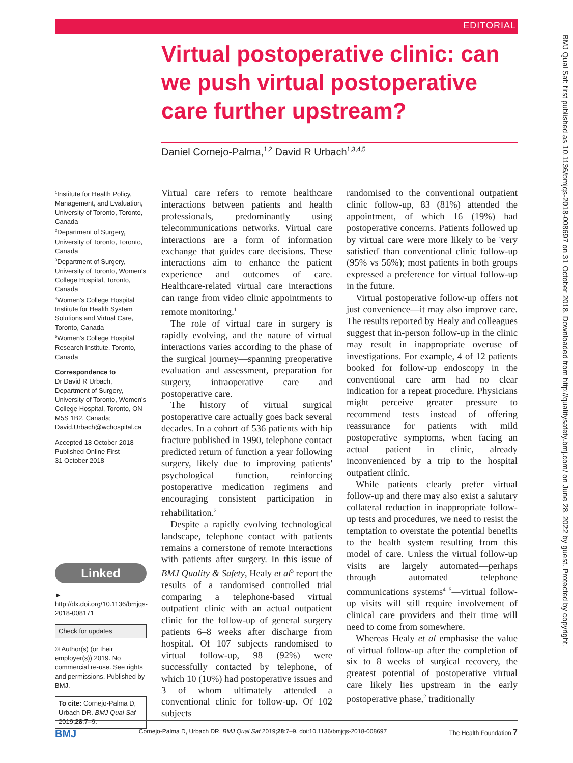EDITORIAL
Virtual postoperative clinic: can we push virtual postoperative care further upstream?
Daniel Cornejo-Palma,<sup>1,2</sup> David R Urbach<sup>1,3,4,5</sup>
<sup>1</sup> Institute for Health Policy, Management, and Evaluation, University of Toronto, Toronto, Canada
<sup>2</sup> Department of Surgery, University of Toronto, Toronto, Canada
<sup>3</sup> Department of Surgery, University of Toronto, Women's College Hospital, Toronto, Canada
<sup>4</sup> Women's College Hospital Institute for Health System Solutions and Virtual Care, Toronto, Canada
<sup>5</sup> Women's College Hospital Research Institute, Toronto, Canada
Correspondence to
Dr David R Urbach, Department of Surgery, University of Toronto, Women's College Hospital, Toronto, ON M5S 1B2, Canada; David.Urbach@wchospital.ca
Accepted 18 October 2018
Published Online First
31 October 2018
Linked
► http://dx.doi.org/10.1136/bmjqs-2018-008171
Check for updates
© Author(s) (or their employer(s)) 2019. No commercial re-use. See rights and permissions. Published by BMJ.
To cite: Cornejo-Palma D, Urbach DR. BMJ Qual Saf 2019;28:7–9.
Virtual care refers to remote healthcare interactions between patients and health professionals, predominantly using telecommunications networks. Virtual care interactions are a form of information exchange that guides care decisions. These interactions aim to enhance the patient experience and outcomes of care. Healthcare-related virtual care interactions can range from video clinic appointments to remote monitoring.<sup>1</sup>
The role of virtual care in surgery is rapidly evolving, and the nature of virtual interactions varies according to the phase of the surgical journey—spanning preoperative evaluation and assessment, preparation for surgery, intraoperative care and postoperative care.
The history of virtual surgical postoperative care actually goes back several decades. In a cohort of 536 patients with hip fracture published in 1990, telephone contact predicted return of function a year following surgery, likely due to improving patients' psychological function, reinforcing postoperative medication regimens and encouraging consistent participation in rehabilitation.<sup>2</sup>
Despite a rapidly evolving technological landscape, telephone contact with patients remains a cornerstone of remote interactions with patients after surgery. In this issue of BMJ Quality & Safety, Healy et al<sup>3</sup> report the results of a randomised controlled trial comparing a telephone-based virtual outpatient clinic with an actual outpatient clinic for the follow-up of general surgery patients 6–8 weeks after discharge from hospital. Of 107 subjects randomised to virtual follow-up, 98 (92%) were successfully contacted by telephone, of which 10 (10%) had postoperative issues and 3 of whom ultimately attended a conventional clinic for follow-up. Of 102 subjects
randomised to the conventional outpatient clinic follow-up, 83 (81%) attended the appointment, of which 16 (19%) had postoperative concerns. Patients followed up by virtual care were more likely to be 'very satisfied' than conventional clinic follow-up (95% vs 56%); most patients in both groups expressed a preference for virtual follow-up in the future.
Virtual postoperative follow-up offers not just convenience—it may also improve care. The results reported by Healy and colleagues suggest that in-person follow-up in the clinic may result in inappropriate overuse of investigations. For example, 4 of 12 patients booked for follow-up endoscopy in the conventional care arm had no clear indication for a repeat procedure. Physicians might perceive greater pressure to recommend tests instead of offering reassurance for patients with mild postoperative symptoms, when facing an actual patient in clinic, already inconvenienced by a trip to the hospital outpatient clinic.
While patients clearly prefer virtual follow-up and there may also exist a salutary collateral reduction in inappropriate follow-up tests and procedures, we need to resist the temptation to overstate the potential benefits to the health system resulting from this model of care. Unless the virtual follow-up visits are largely automated—perhaps through automated telephone communications systems<sup>4 5</sup>—virtual follow-up visits will still require involvement of clinical care providers and their time will need to come from somewhere.
Whereas Healy et al emphasise the value of virtual follow-up after the completion of six to 8 weeks of surgical recovery, the greatest potential of postoperative virtual care likely lies upstream in the early postoperative phase,<sup>2</sup> traditionally
BMJ Qual Saf: first published as 10.1136/bmjqs-2018-008697 on 31 October 2018. Downloaded from http://qualitysafety.bmj.com/ on June 28, 2022 by guest. Protected by copyright.
BMJ Cornejo-Palma D, Urbach DR. BMJ Qual Saf 2019;28:7–9. doi:10.1136/bmjqs-2018-008697 The Health Foundation 7